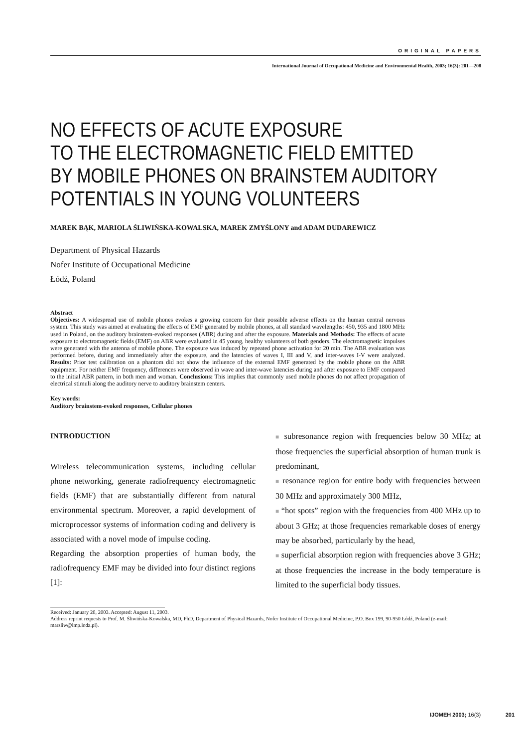ORIGINAL PAPERS
International Journal of Occupational Medicine and Environmental Health, 2003; 16(3): 201—208
NO EFFECTS OF ACUTE EXPOSURE
TO THE ELECTROMAGNETIC FIELD EMITTED
BY MOBILE PHONES ON BRAINSTEM AUDITORY
POTENTIALS IN YOUNG VOLUNTEERS
MAREK BĄK, MARIOLA ŚLIWIŃSKA-KOWALSKA, MAREK ZMYŚLONY and ADAM DUDAREWICZ
Department of Physical Hazards
Nofer Institute of Occupational Medicine
Łódź, Poland
Abstract
Objectives: A widespread use of mobile phones evokes a growing concern for their possible adverse effects on the human central nervous system. This study was aimed at evaluating the effects of EMF generated by mobile phones, at all standard wavelengths: 450, 935 and 1800 MHz used in Poland, on the auditory brainstem-evoked responses (ABR) during and after the exposure. Materials and Methods: The effects of acute exposure to electromagnetic fields (EMF) on ABR were evaluated in 45 young, healthy volunteers of both genders. The electromagnetic impulses were generated with the antenna of mobile phone. The exposure was induced by repeated phone activation for 20 min. The ABR evaluation was performed before, during and immediately after the exposure, and the latencies of waves I, III and V, and inter-waves I-V were analyzed. Results: Prior test calibration on a phantom did not show the influence of the external EMF generated by the mobile phone on the ABR equipment. For neither EMF frequency, differences were observed in wave and inter-wave latencies during and after exposure to EMF compared to the initial ABR pattern, in both men and woman. Conclusions: This implies that commonly used mobile phones do not affect propagation of electrical stimuli along the auditory nerve to auditory brainstem centers.
Key words:
Auditory brainstem-evoked responses, Cellular phones
INTRODUCTION
Wireless telecommunication systems, including cellular phone networking, generate radiofrequency electromagnetic fields (EMF) that are substantially different from natural environmental spectrum. Moreover, a rapid development of microprocessor systems of information coding and delivery is associated with a novel mode of impulse coding.
Regarding the absorption properties of human body, the radiofrequency EMF may be divided into four distinct regions [1]:
■ subresonance region with frequencies below 30 MHz; at those frequencies the superficial absorption of human trunk is predominant,
■ resonance region for entire body with frequencies between 30 MHz and approximately 300 MHz,
■ “hot spots” region with the frequencies from 400 MHz up to about 3 GHz; at those frequencies remarkable doses of energy may be absorbed, particularly by the head,
■ superficial absorption region with frequencies above 3 GHz; at those frequencies the increase in the body temperature is limited to the superficial body tissues.
Received: January 20, 2003. Accepted: August 11, 2003.
Address reprint requests to Prof. M. Śliwińska-Kowalska, MD, PhD, Department of Physical Hazards, Nofer Institute of Occupational Medicine, P.O. Box 199, 90-950 Łódź, Poland (e-mail: marsliw@imp.lodz.pl).
IJOMEH 2003; 16(3) 201